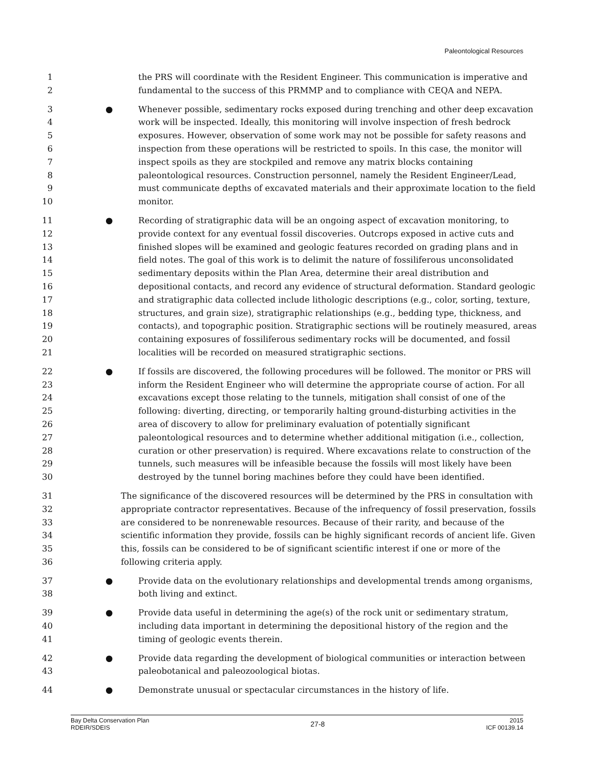Paleontological Resources
1 the PRS will coordinate with the Resident Engineer. This communication is imperative and
2 fundamental to the success of this PRMMP and to compliance with CEQA and NEPA.
3 ● Whenever possible, sedimentary rocks exposed during trenching and other deep excavation
4 work will be inspected. Ideally, this monitoring will involve inspection of fresh bedrock
5 exposures. However, observation of some work may not be possible for safety reasons and
6 inspection from these operations will be restricted to spoils. In this case, the monitor will
7 inspect spoils as they are stockpiled and remove any matrix blocks containing
8 paleontological resources. Construction personnel, namely the Resident Engineer/Lead,
9 must communicate depths of excavated materials and their approximate location to the field
10 monitor.
11 ● Recording of stratigraphic data will be an ongoing aspect of excavation monitoring, to
12 provide context for any eventual fossil discoveries. Outcrops exposed in active cuts and
13 finished slopes will be examined and geologic features recorded on grading plans and in
14 field notes. The goal of this work is to delimit the nature of fossiliferous unconsolidated
15 sedimentary deposits within the Plan Area, determine their areal distribution and
16 depositional contacts, and record any evidence of structural deformation. Standard geologic
17 and stratigraphic data collected include lithologic descriptions (e.g., color, sorting, texture,
18 structures, and grain size), stratigraphic relationships (e.g., bedding type, thickness, and
19 contacts), and topographic position. Stratigraphic sections will be routinely measured, areas
20 containing exposures of fossiliferous sedimentary rocks will be documented, and fossil
21 localities will be recorded on measured stratigraphic sections.
22 ● If fossils are discovered, the following procedures will be followed. The monitor or PRS will
23 inform the Resident Engineer who will determine the appropriate course of action. For all
24 excavations except those relating to the tunnels, mitigation shall consist of one of the
25 following: diverting, directing, or temporarily halting ground-disturbing activities in the
26 area of discovery to allow for preliminary evaluation of potentially significant
27 paleontological resources and to determine whether additional mitigation (i.e., collection,
28 curation or other preservation) is required. Where excavations relate to construction of the
29 tunnels, such measures will be infeasible because the fossils will most likely have been
30 destroyed by the tunnel boring machines before they could have been identified.
31 The significance of the discovered resources will be determined by the PRS in consultation with
32 appropriate contractor representatives. Because of the infrequency of fossil preservation, fossils
33 are considered to be nonrenewable resources. Because of their rarity, and because of the
34 scientific information they provide, fossils can be highly significant records of ancient life. Given
35 this, fossils can be considered to be of significant scientific interest if one or more of the
36 following criteria apply.
37 ● Provide data on the evolutionary relationships and developmental trends among organisms,
38 both living and extinct.
39 ● Provide data useful in determining the age(s) of the rock unit or sedimentary stratum,
40 including data important in determining the depositional history of the region and the
41 timing of geologic events therein.
42 ● Provide data regarding the development of biological communities or interaction between
43 paleobotanical and paleozoological biotas.
44 ● Demonstrate unusual or spectacular circumstances in the history of life.
Bay Delta Conservation Plan
RDEIR/SDEIS
27-8
2015
ICF 00139.14